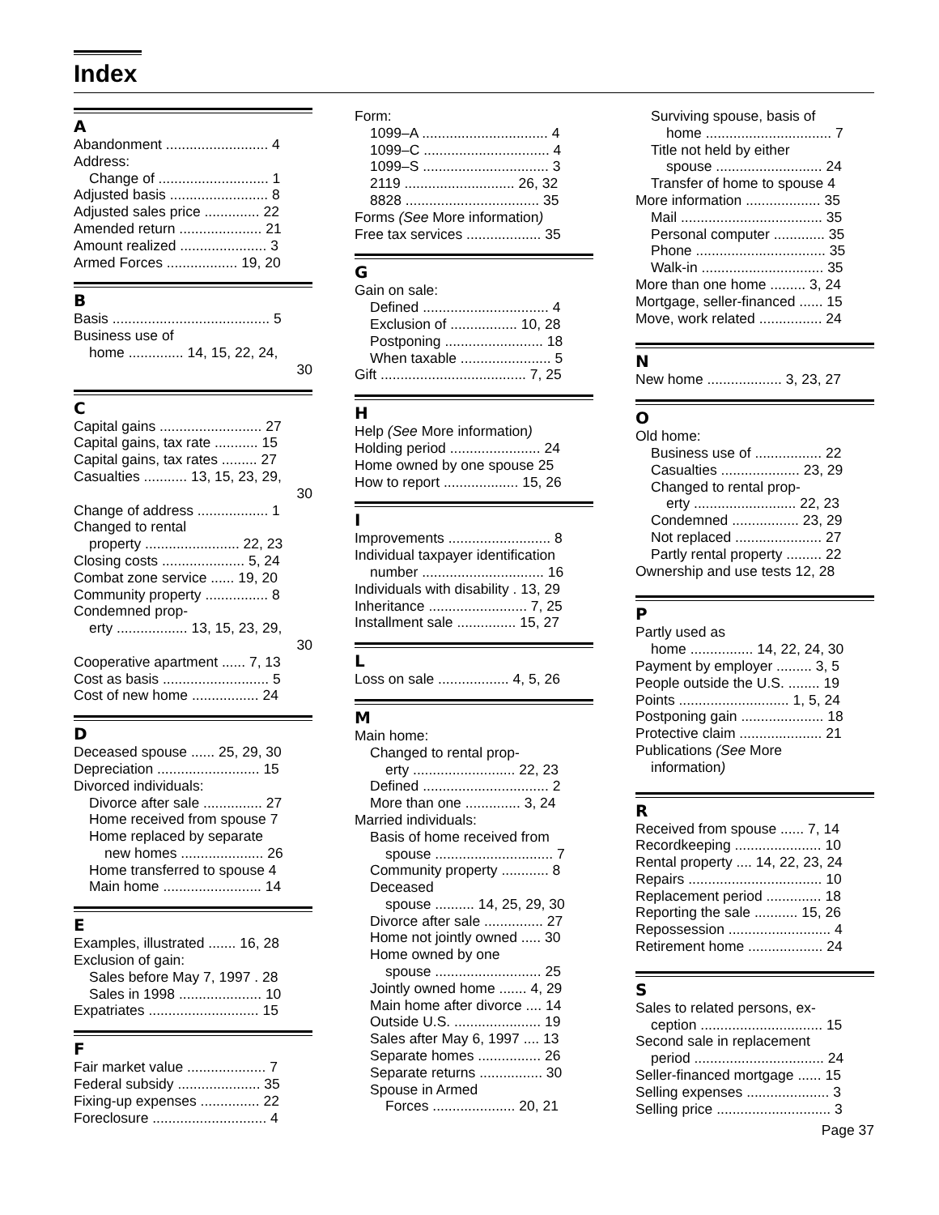Index
A
Abandonment .......................... 4
Address:
Change of ............................ 1
Adjusted basis ......................... 8
Adjusted sales price .............. 22
Amended return ..................... 21
Amount realized ...................... 3
Armed Forces .................. 19, 20
B
Basis ........................................ 5
Business use of
home .............. 14, 15, 22, 24,
30
C
Capital gains .......................... 27
Capital gains, tax rate ........... 15
Capital gains, tax rates ......... 27
Casualties ........... 13, 15, 23, 29,
30
Change of address .................. 1
Changed to rental
property ........................ 22, 23
Closing costs ..................... 5, 24
Combat zone service ...... 19, 20
Community property ................ 8
Condemned prop-
erty .................. 13, 15, 23, 29,
30
Cooperative apartment ...... 7, 13
Cost as basis ........................... 5
Cost of new home ................. 24
D
Deceased spouse ...... 25, 29, 30
Depreciation .......................... 15
Divorced individuals:
Divorce after sale ............... 27
Home received from spouse 7
Home replaced by separate
new homes ..................... 26
Home transferred to spouse 4
Main home ......................... 14
E
Examples, illustrated ....... 16, 28
Exclusion of gain:
Sales before May 7, 1997 . 28
Sales in 1998 ..................... 10
Expatriates ............................ 15
F
Fair market value .................... 7
Federal subsidy ..................... 35
Fixing-up expenses ............... 22
Foreclosure ............................. 4
Form:
1099–A ................................ 4
1099–C ................................ 4
1099–S ................................ 3
2119 ............................ 26, 32
8828 .................................. 35
Forms (See More information)
Free tax services ................... 35
G
Gain on sale:
Defined ................................ 4
Exclusion of ................. 10, 28
Postponing ......................... 18
When taxable ....................... 5
Gift ..................................... 7, 25
H
Help (See More information)
Holding period ....................... 24
Home owned by one spouse 25
How to report ................... 15, 26
I
Improvements .......................... 8
Individual taxpayer identification
number ............................... 16
Individuals with disability . 13, 29
Inheritance ......................... 7, 25
Installment sale ............... 15, 27
L
Loss on sale .................. 4, 5, 26
M
Main home:
Changed to rental prop-
erty .......................... 22, 23
Defined ................................ 2
More than one .............. 3, 24
Married individuals:
Basis of home received from
spouse .............................. 7
Community property ............ 8
Deceased
spouse .......... 14, 25, 29, 30
Divorce after sale ............... 27
Home not jointly owned ..... 30
Home owned by one
spouse ........................... 25
Jointly owned home ....... 4, 29
Main home after divorce .... 14
Outside U.S. ...................... 19
Sales after May 6, 1997 .... 13
Separate homes ................ 26
Separate returns ................ 30
Spouse in Armed
Forces ..................... 20, 21
Surviving spouse, basis of
home ................................ 7
Title not held by either
spouse ........................... 24
Transfer of home to spouse 4
More information ................... 35
Mail .................................... 35
Personal computer ............. 35
Phone ................................. 35
Walk-in ............................... 35
More than one home ......... 3, 24
Mortgage, seller-financed ...... 15
Move, work related ................ 24
N
New home ................... 3, 23, 27
O
Old home:
Business use of ................. 22
Casualties .................... 23, 29
Changed to rental prop-
erty .......................... 22, 23
Condemned ................. 23, 29
Not replaced ...................... 27
Partly rental property ......... 22
Ownership and use tests 12, 28
P
Partly used as
home ................ 14, 22, 24, 30
Payment by employer ......... 3, 5
People outside the U.S. ........ 19
Points ............................ 1, 5, 24
Postponing gain ..................... 18
Protective claim ..................... 21
Publications (See More
information)
R
Received from spouse ...... 7, 14
Recordkeeping ...................... 10
Rental property .... 14, 22, 23, 24
Repairs .................................. 10
Replacement period .............. 18
Reporting the sale ........... 15, 26
Repossession .......................... 4
Retirement home ................... 24
S
Sales to related persons, ex-
ception ............................... 15
Second sale in replacement
period ................................. 24
Seller-financed mortgage ...... 15
Selling expenses ..................... 3
Selling price ............................. 3
Page 37